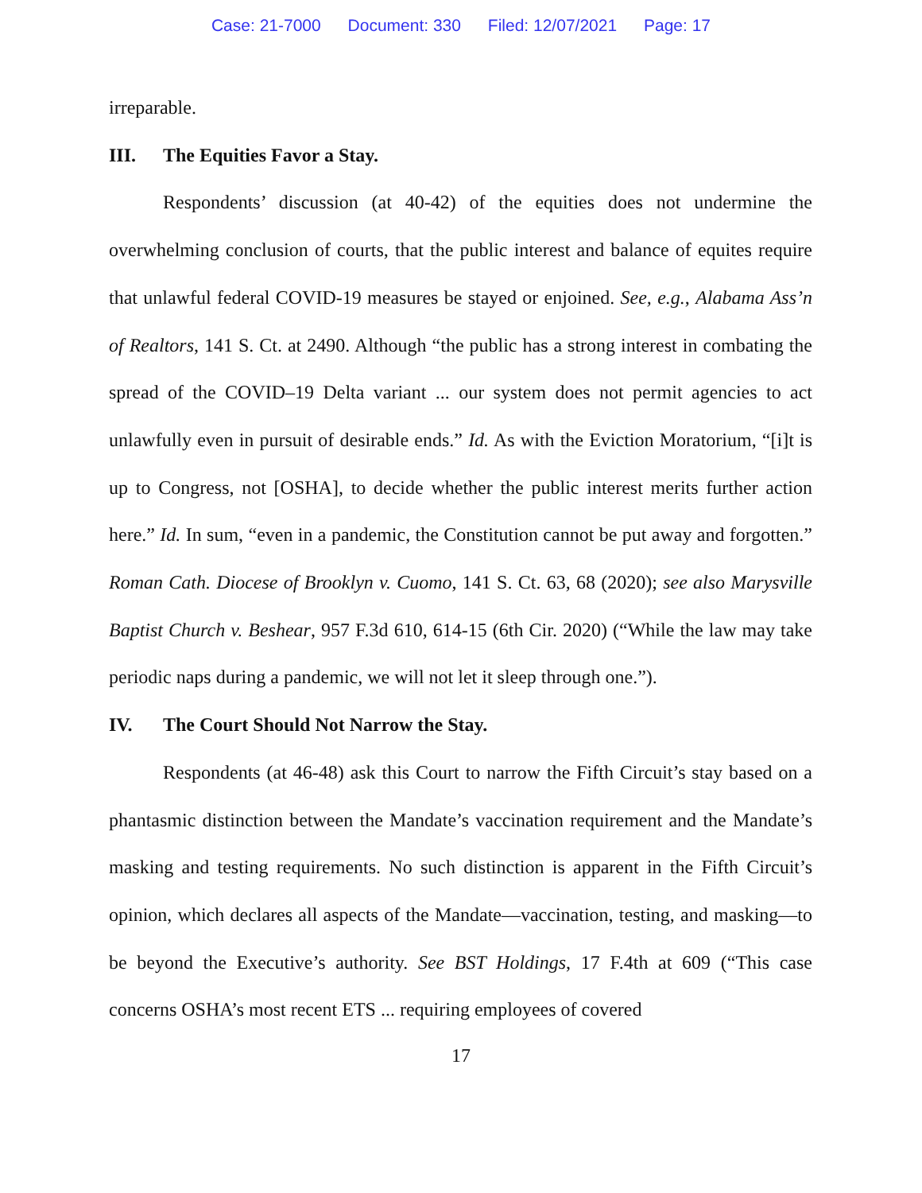Case: 21-7000 Document: 330 Filed: 12/07/2021 Page: 17
irreparable.
III. The Equities Favor a Stay.
Respondents’ discussion (at 40-42) of the equities does not undermine the overwhelming conclusion of courts, that the public interest and balance of equites require that unlawful federal COVID-19 measures be stayed or enjoined. See, e.g., Alabama Ass’n of Realtors, 141 S. Ct. at 2490. Although “the public has a strong interest in combating the spread of the COVID–19 Delta variant ... our system does not permit agencies to act unlawfully even in pursuit of desirable ends.” Id. As with the Eviction Moratorium, “[i]t is up to Congress, not [OSHA], to decide whether the public interest merits further action here.” Id. In sum, “even in a pandemic, the Constitution cannot be put away and forgotten.” Roman Cath. Diocese of Brooklyn v. Cuomo, 141 S. Ct. 63, 68 (2020); see also Marysville Baptist Church v. Beshear, 957 F.3d 610, 614-15 (6th Cir. 2020) (“While the law may take periodic naps during a pandemic, we will not let it sleep through one.”).
IV. The Court Should Not Narrow the Stay.
Respondents (at 46-48) ask this Court to narrow the Fifth Circuit’s stay based on a phantasmic distinction between the Mandate’s vaccination requirement and the Mandate’s masking and testing requirements. No such distinction is apparent in the Fifth Circuit’s opinion, which declares all aspects of the Mandate—vaccination, testing, and masking—to be beyond the Executive’s authority. See BST Holdings, 17 F.4th at 609 (“This case concerns OSHA’s most recent ETS ... requiring employees of covered
17